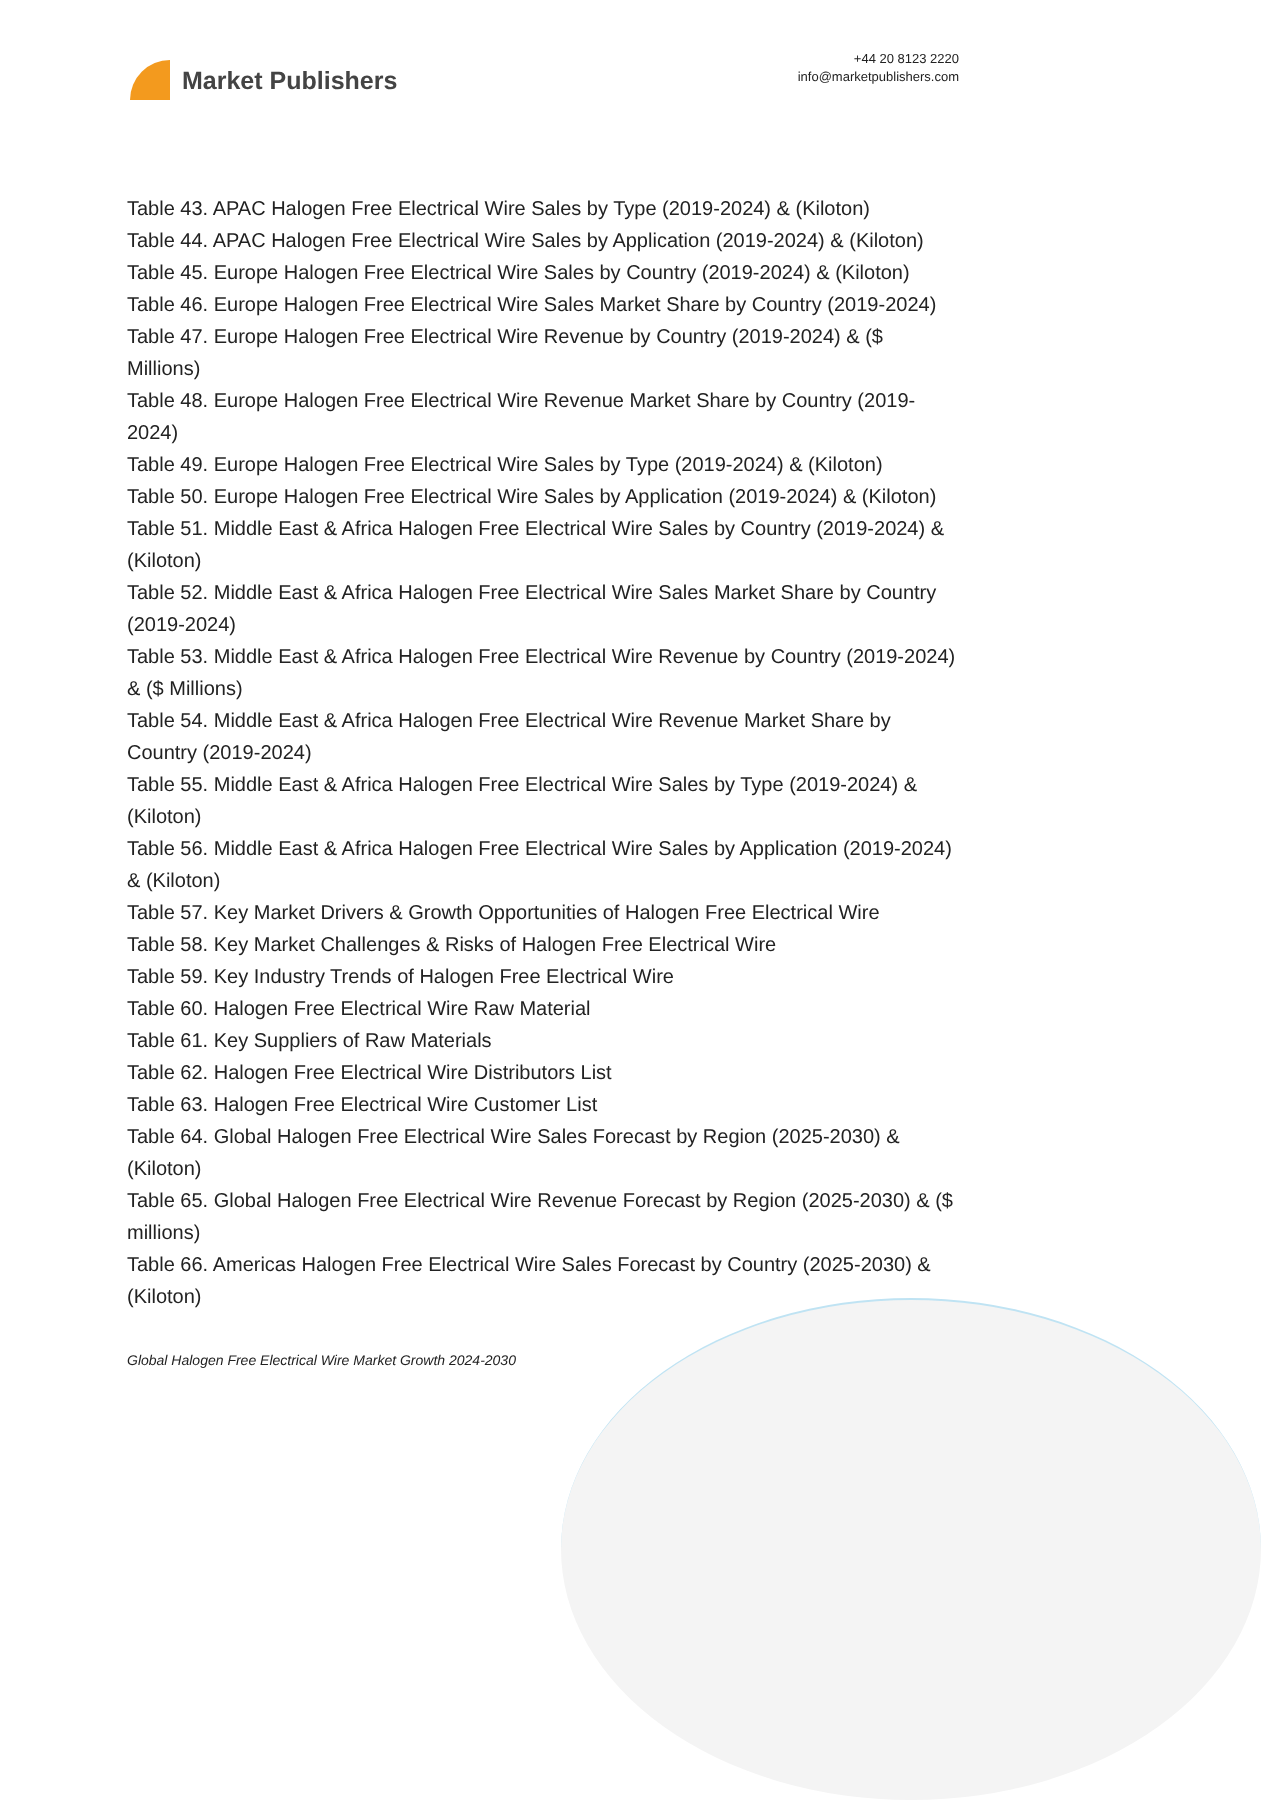Market Publishers
+44 20 8123 2220
info@marketpublishers.com
Table 43. APAC Halogen Free Electrical Wire Sales by Type (2019-2024) & (Kiloton)
Table 44. APAC Halogen Free Electrical Wire Sales by Application (2019-2024) & (Kiloton)
Table 45. Europe Halogen Free Electrical Wire Sales by Country (2019-2024) & (Kiloton)
Table 46. Europe Halogen Free Electrical Wire Sales Market Share by Country (2019-2024)
Table 47. Europe Halogen Free Electrical Wire Revenue by Country (2019-2024) & ($ Millions)
Table 48. Europe Halogen Free Electrical Wire Revenue Market Share by Country (2019-2024)
Table 49. Europe Halogen Free Electrical Wire Sales by Type (2019-2024) & (Kiloton)
Table 50. Europe Halogen Free Electrical Wire Sales by Application (2019-2024) & (Kiloton)
Table 51. Middle East & Africa Halogen Free Electrical Wire Sales by Country (2019-2024) & (Kiloton)
Table 52. Middle East & Africa Halogen Free Electrical Wire Sales Market Share by Country (2019-2024)
Table 53. Middle East & Africa Halogen Free Electrical Wire Revenue by Country (2019-2024) & ($ Millions)
Table 54. Middle East & Africa Halogen Free Electrical Wire Revenue Market Share by Country (2019-2024)
Table 55. Middle East & Africa Halogen Free Electrical Wire Sales by Type (2019-2024) & (Kiloton)
Table 56. Middle East & Africa Halogen Free Electrical Wire Sales by Application (2019-2024) & (Kiloton)
Table 57. Key Market Drivers & Growth Opportunities of Halogen Free Electrical Wire
Table 58. Key Market Challenges & Risks of Halogen Free Electrical Wire
Table 59. Key Industry Trends of Halogen Free Electrical Wire
Table 60. Halogen Free Electrical Wire Raw Material
Table 61. Key Suppliers of Raw Materials
Table 62. Halogen Free Electrical Wire Distributors List
Table 63. Halogen Free Electrical Wire Customer List
Table 64. Global Halogen Free Electrical Wire Sales Forecast by Region (2025-2030) & (Kiloton)
Table 65. Global Halogen Free Electrical Wire Revenue Forecast by Region (2025-2030) & ($ millions)
Table 66. Americas Halogen Free Electrical Wire Sales Forecast by Country (2025-2030) & (Kiloton)
Global Halogen Free Electrical Wire Market Growth 2024-2030